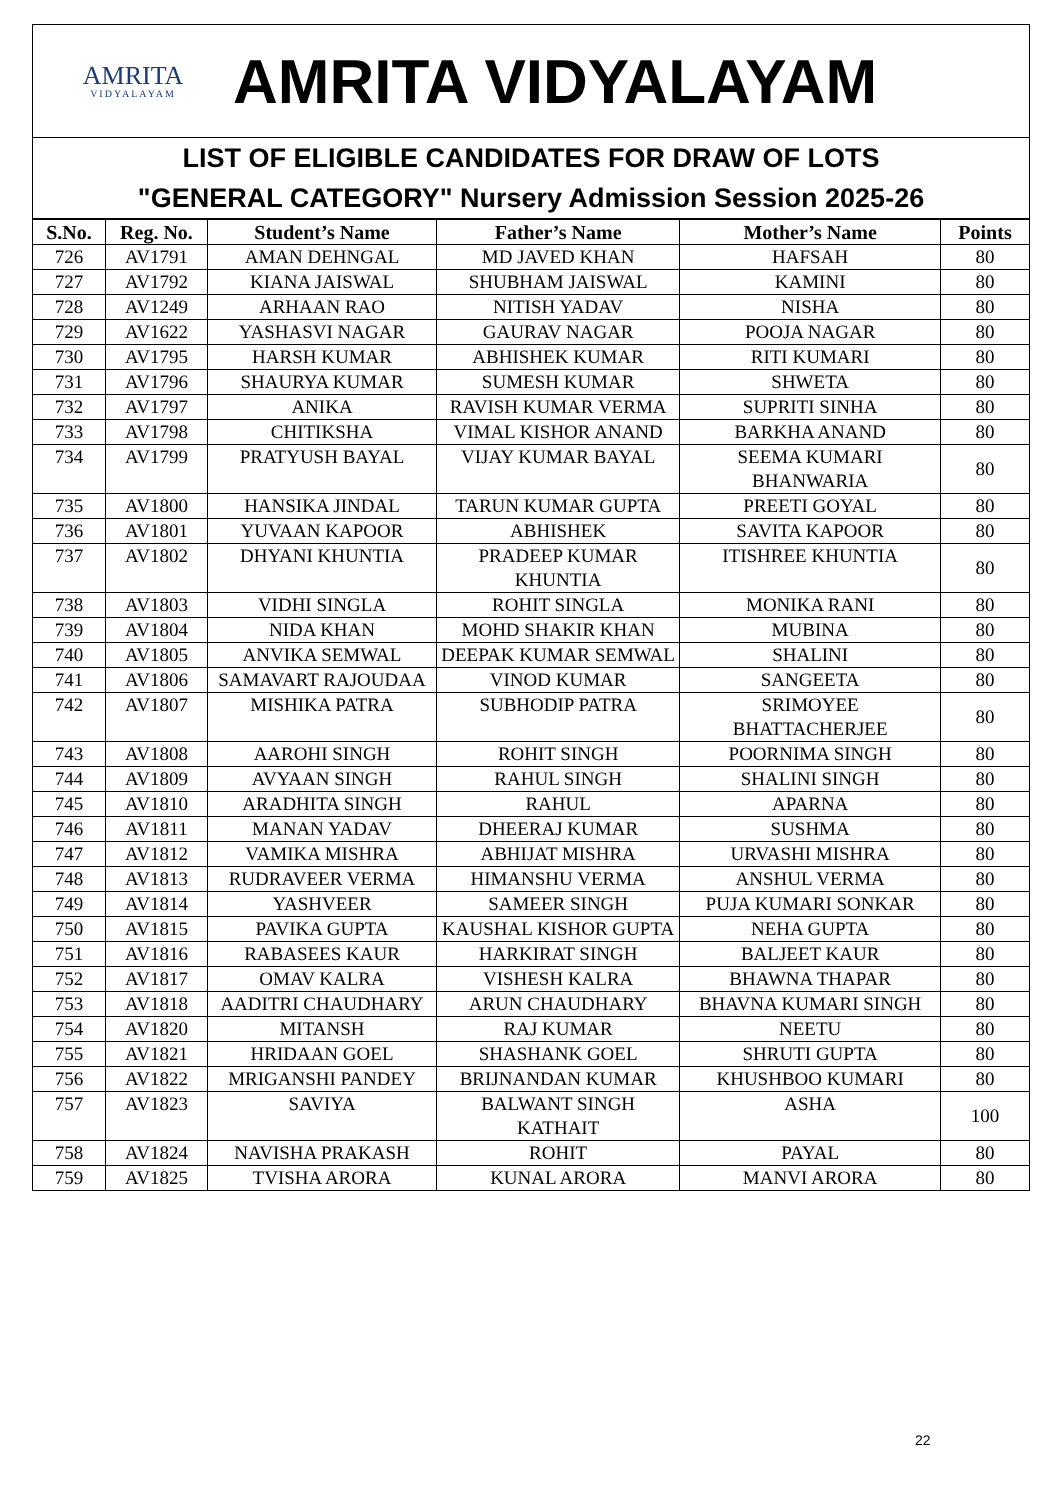AMRITA
VIDYALAYAM
AMRITA VIDYALAYAM
LIST OF ELIGIBLE CANDIDATES FOR DRAW OF LOTS
"GENERAL CATEGORY" Nursery Admission Session 2025-26
| S.No. | Reg. No. | Student’s Name | Father’s Name | Mother’s Name | Points |
| --- | --- | --- | --- | --- | --- |
| 726 | AV1791 | AMAN DEHNGAL | MD JAVED KHAN | HAFSAH | 80 |
| 727 | AV1792 | KIANA JAISWAL | SHUBHAM JAISWAL | KAMINI | 80 |
| 728 | AV1249 | ARHAAN RAO | NITISH YADAV | NISHA | 80 |
| 729 | AV1622 | YASHASVI NAGAR | GAURAV NAGAR | POOJA NAGAR | 80 |
| 730 | AV1795 | HARSH KUMAR | ABHISHEK KUMAR | RITI KUMARI | 80 |
| 731 | AV1796 | SHAURYA KUMAR | SUMESH KUMAR | SHWETA | 80 |
| 732 | AV1797 | ANIKA | RAVISH KUMAR VERMA | SUPRITI SINHA | 80 |
| 733 | AV1798 | CHITIKSHA | VIMAL KISHOR ANAND | BARKHA ANAND | 80 |
| 734 | AV1799 | PRATYUSH BAYAL | VIJAY KUMAR BAYAL | SEEMA KUMARI BHANWARIA | 80 |
| 735 | AV1800 | HANSIKA JINDAL | TARUN KUMAR GUPTA | PREETI GOYAL | 80 |
| 736 | AV1801 | YUVAAN KAPOOR | ABHISHEK | SAVITA KAPOOR | 80 |
| 737 | AV1802 | DHYANI KHUNTIA | PRADEEP KUMAR KHUNTIA | ITISHREE KHUNTIA | 80 |
| 738 | AV1803 | VIDHI SINGLA | ROHIT SINGLA | MONIKA RANI | 80 |
| 739 | AV1804 | NIDA KHAN | MOHD SHAKIR KHAN | MUBINA | 80 |
| 740 | AV1805 | ANVIKA SEMWAL | DEEPAK KUMAR SEMWAL | SHALINI | 80 |
| 741 | AV1806 | SAMAVART RAJOUDAA | VINOD KUMAR | SANGEETA | 80 |
| 742 | AV1807 | MISHIKA PATRA | SUBHODIP PATRA | SRIMOYEE BHATTACHERJEE | 80 |
| 743 | AV1808 | AAROHI SINGH | ROHIT SINGH | POORNIMA SINGH | 80 |
| 744 | AV1809 | AVYAAN SINGH | RAHUL SINGH | SHALINI SINGH | 80 |
| 745 | AV1810 | ARADHITA SINGH | RAHUL | APARNA | 80 |
| 746 | AV1811 | MANAN YADAV | DHEERAJ KUMAR | SUSHMA | 80 |
| 747 | AV1812 | VAMIKA MISHRA | ABHIJAT MISHRA | URVASHI MISHRA | 80 |
| 748 | AV1813 | RUDRAVEER VERMA | HIMANSHU VERMA | ANSHUL VERMA | 80 |
| 749 | AV1814 | YASHVEER | SAMEER SINGH | PUJA KUMARI SONKAR | 80 |
| 750 | AV1815 | PAVIKA GUPTA | KAUSHAL KISHOR GUPTA | NEHA GUPTA | 80 |
| 751 | AV1816 | RABASEES KAUR | HARKIRAT SINGH | BALJEET KAUR | 80 |
| 752 | AV1817 | OMAV KALRA | VISHESH KALRA | BHAWNA THAPAR | 80 |
| 753 | AV1818 | AADITRI CHAUDHARY | ARUN CHAUDHARY | BHAVNA KUMARI SINGH | 80 |
| 754 | AV1820 | MITANSH | RAJ KUMAR | NEETU | 80 |
| 755 | AV1821 | HRIDAAN GOEL | SHASHANK GOEL | SHRUTI GUPTA | 80 |
| 756 | AV1822 | MRIGANSHI PANDEY | BRIJNANDAN KUMAR | KHUSHBOO KUMARI | 80 |
| 757 | AV1823 | SAVIYA | BALWANT SINGH KATHAIT | ASHA | 100 |
| 758 | AV1824 | NAVISHA PRAKASH | ROHIT | PAYAL | 80 |
| 759 | AV1825 | TVISHA ARORA | KUNAL ARORA | MANVI ARORA | 80 |
22